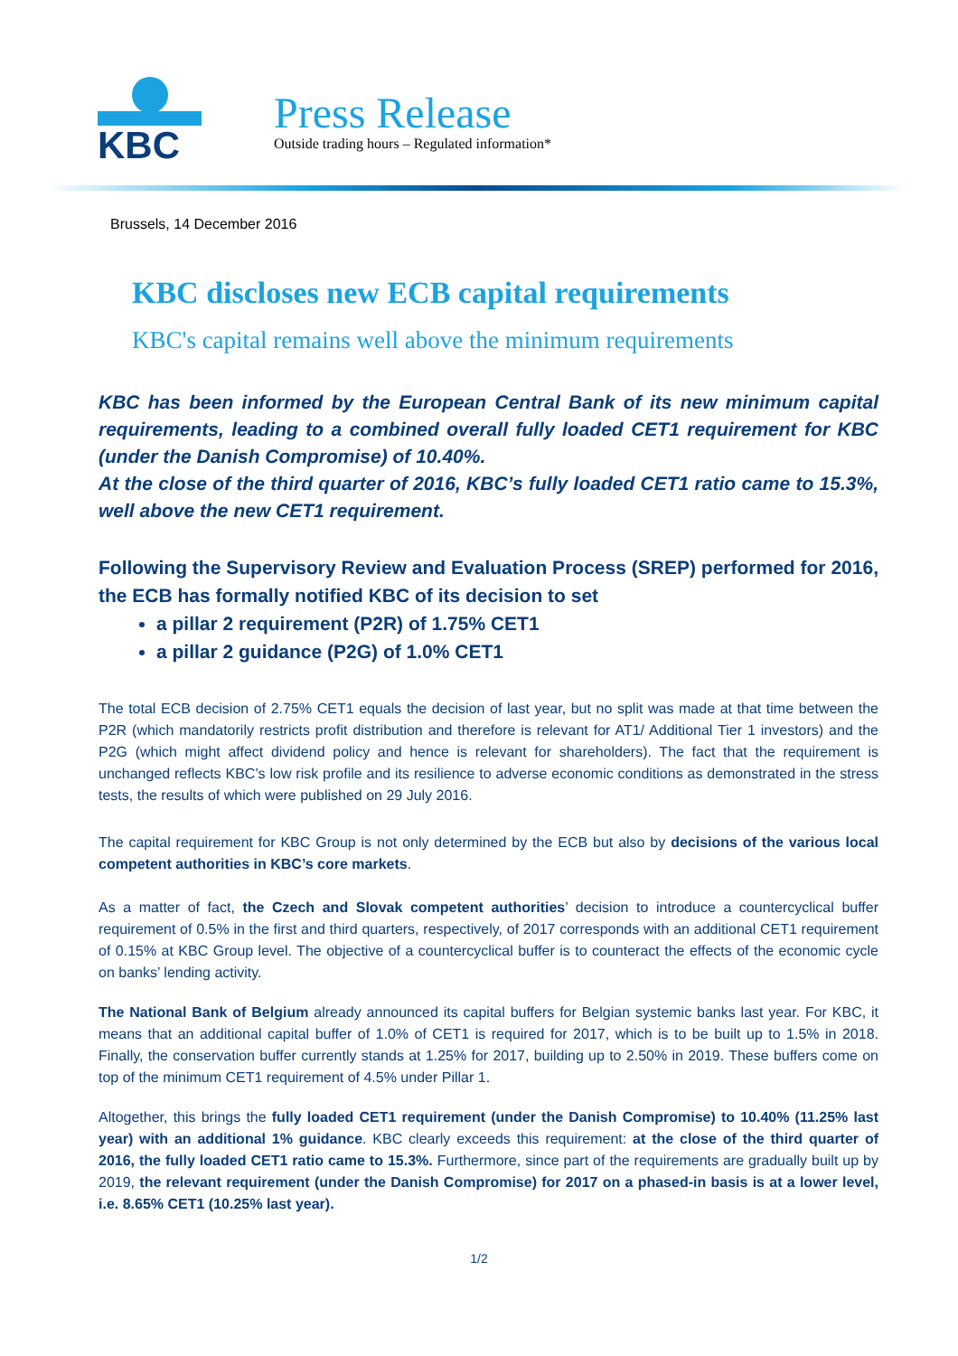KBC
Press Release
Outside trading hours – Regulated information*
Brussels, 14 December 2016
KBC discloses new ECB capital requirements
KBC's capital remains well above the minimum requirements
KBC has been informed by the European Central Bank of its new minimum capital requirements, leading to a combined overall fully loaded CET1 requirement for KBC (under the Danish Compromise) of 10.40%.
At the close of the third quarter of 2016, KBC’s fully loaded CET1 ratio came to 15.3%, well above the new CET1 requirement.
Following the Supervisory Review and Evaluation Process (SREP) performed for 2016, the ECB has formally notified KBC of its decision to set
a pillar 2 requirement (P2R) of 1.75% CET1
a pillar 2 guidance (P2G) of 1.0% CET1
The total ECB decision of 2.75% CET1 equals the decision of last year, but no split was made at that time between the P2R (which mandatorily restricts profit distribution and therefore is relevant for AT1/ Additional Tier 1 investors) and the P2G (which might affect dividend policy and hence is relevant for shareholders). The fact that the requirement is unchanged reflects KBC’s low risk profile and its resilience to adverse economic conditions as demonstrated in the stress tests, the results of which were published on 29 July 2016.
The capital requirement for KBC Group is not only determined by the ECB but also by decisions of the various local competent authorities in KBC’s core markets.
As a matter of fact, the Czech and Slovak competent authorities’ decision to introduce a countercyclical buffer requirement of 0.5% in the first and third quarters, respectively, of 2017 corresponds with an additional CET1 requirement of 0.15% at KBC Group level. The objective of a countercyclical buffer is to counteract the effects of the economic cycle on banks’ lending activity.
The National Bank of Belgium already announced its capital buffers for Belgian systemic banks last year. For KBC, it means that an additional capital buffer of 1.0% of CET1 is required for 2017, which is to be built up to 1.5% in 2018. Finally, the conservation buffer currently stands at 1.25% for 2017, building up to 2.50% in 2019. These buffers come on top of the minimum CET1 requirement of 4.5% under Pillar 1.
Altogether, this brings the fully loaded CET1 requirement (under the Danish Compromise) to 10.40% (11.25% last year) with an additional 1% guidance. KBC clearly exceeds this requirement: at the close of the third quarter of 2016, the fully loaded CET1 ratio came to 15.3%. Furthermore, since part of the requirements are gradually built up by 2019, the relevant requirement (under the Danish Compromise) for 2017 on a phased-in basis is at a lower level, i.e. 8.65% CET1 (10.25% last year).
1/2